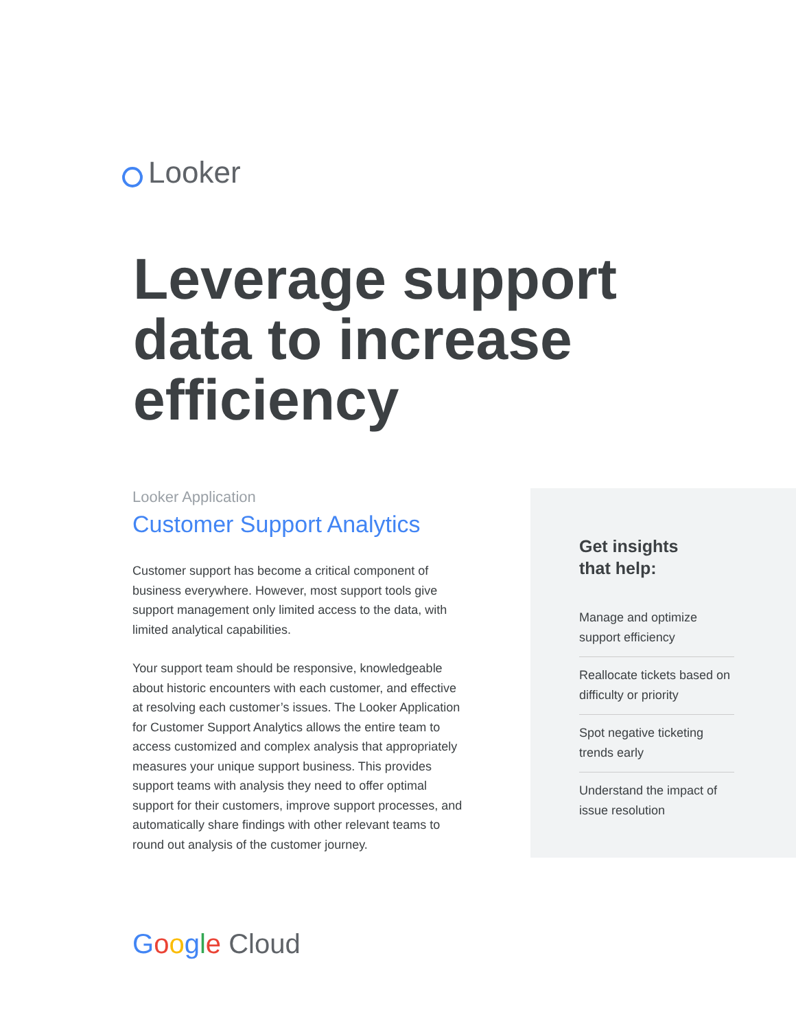Looker
Leverage support data to increase efficiency
Looker Application
Customer Support Analytics
Customer support has become a critical component of business everywhere. However, most support tools give support management only limited access to the data, with limited analytical capabilities.
Your support team should be responsive, knowledgeable about historic encounters with each customer, and effective at resolving each customer’s issues. The Looker Application for Customer Support Analytics allows the entire team to access customized and complex analysis that appropriately measures your unique support business. This provides support teams with analysis they need to offer optimal support for their customers, improve support processes, and automatically share findings with other relevant teams to round out analysis of the customer journey.
Get insights
that help:
Manage and optimize support efficiency
Reallocate tickets based on difficulty or priority
Spot negative ticketing trends early
Understand the impact of issue resolution
Google Cloud